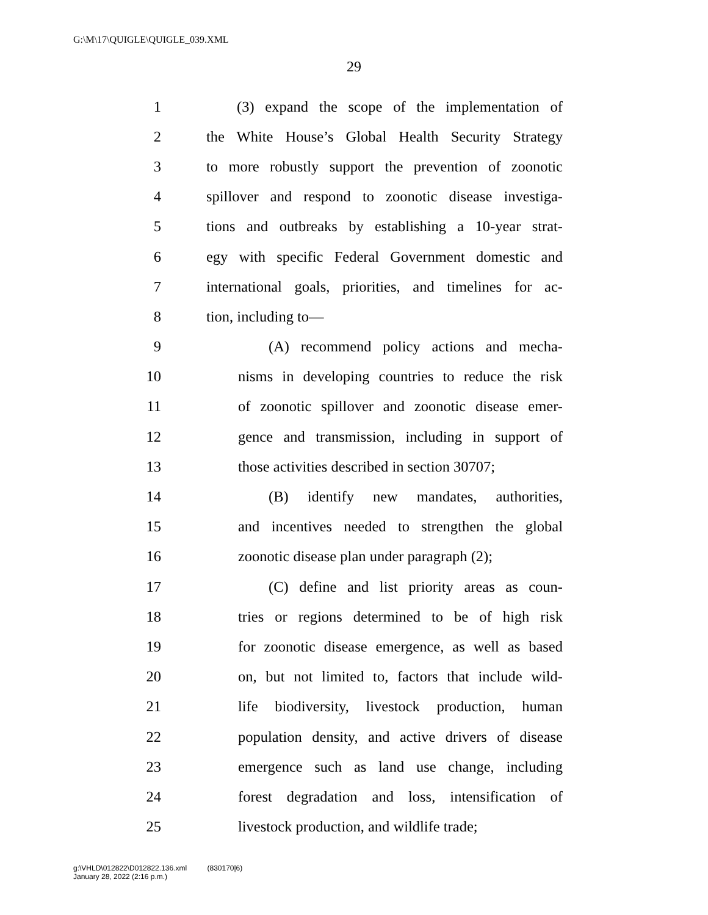G:\M\17\QUIGLE\QUIGLE_039.XML
29
1 (3) expand the scope of the implementation of
2 the White House’s Global Health Security Strategy
3 to more robustly support the prevention of zoonotic
4 spillover and respond to zoonotic disease investiga-
5 tions and outbreaks by establishing a 10-year strat-
6 egy with specific Federal Government domestic and
7 international goals, priorities, and timelines for ac-
8 tion, including to—
9 (A) recommend policy actions and mecha-
10 nisms in developing countries to reduce the risk
11 of zoonotic spillover and zoonotic disease emer-
12 gence and transmission, including in support of
13 those activities described in section 30707;
14 (B) identify new mandates, authorities,
15 and incentives needed to strengthen the global
16 zoonotic disease plan under paragraph (2);
17 (C) define and list priority areas as coun-
18 tries or regions determined to be of high risk
19 for zoonotic disease emergence, as well as based
20 on, but not limited to, factors that include wild-
21 life biodiversity, livestock production, human
22 population density, and active drivers of disease
23 emergence such as land use change, including
24 forest degradation and loss, intensification of
25 livestock production, and wildlife trade;
g:\VHLD\012822\D012822.136.xml (830170|6)
January 28, 2022 (2:16 p.m.)